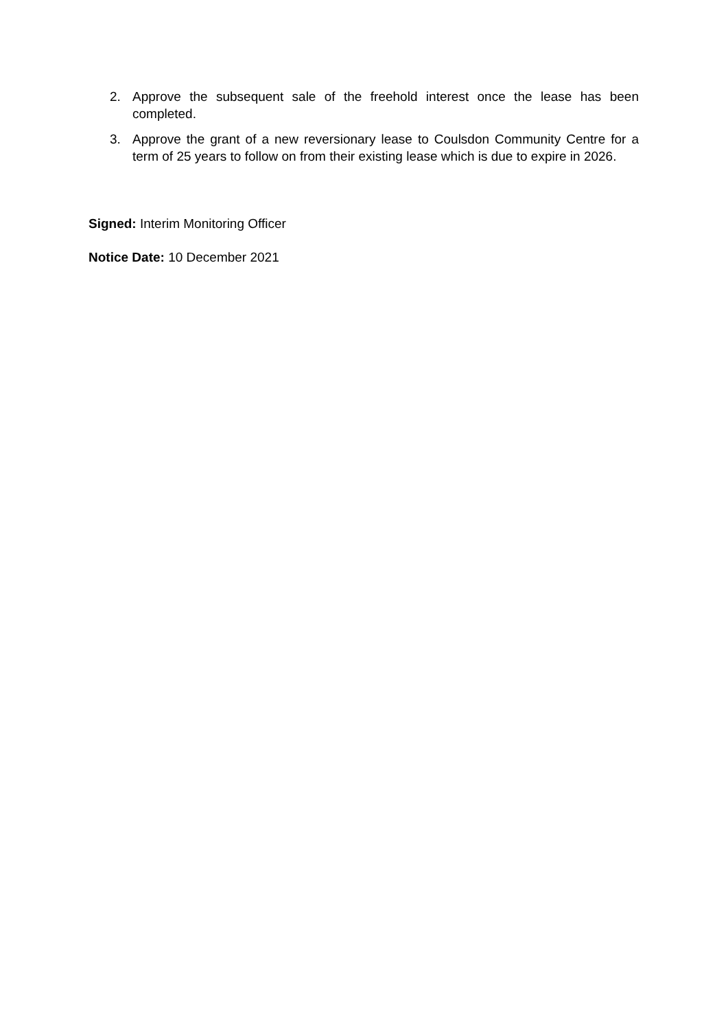2. Approve the subsequent sale of the freehold interest once the lease has been completed.
3. Approve the grant of a new reversionary lease to Coulsdon Community Centre for a term of 25 years to follow on from their existing lease which is due to expire in 2026.
Signed: Interim Monitoring Officer
Notice Date: 10 December 2021